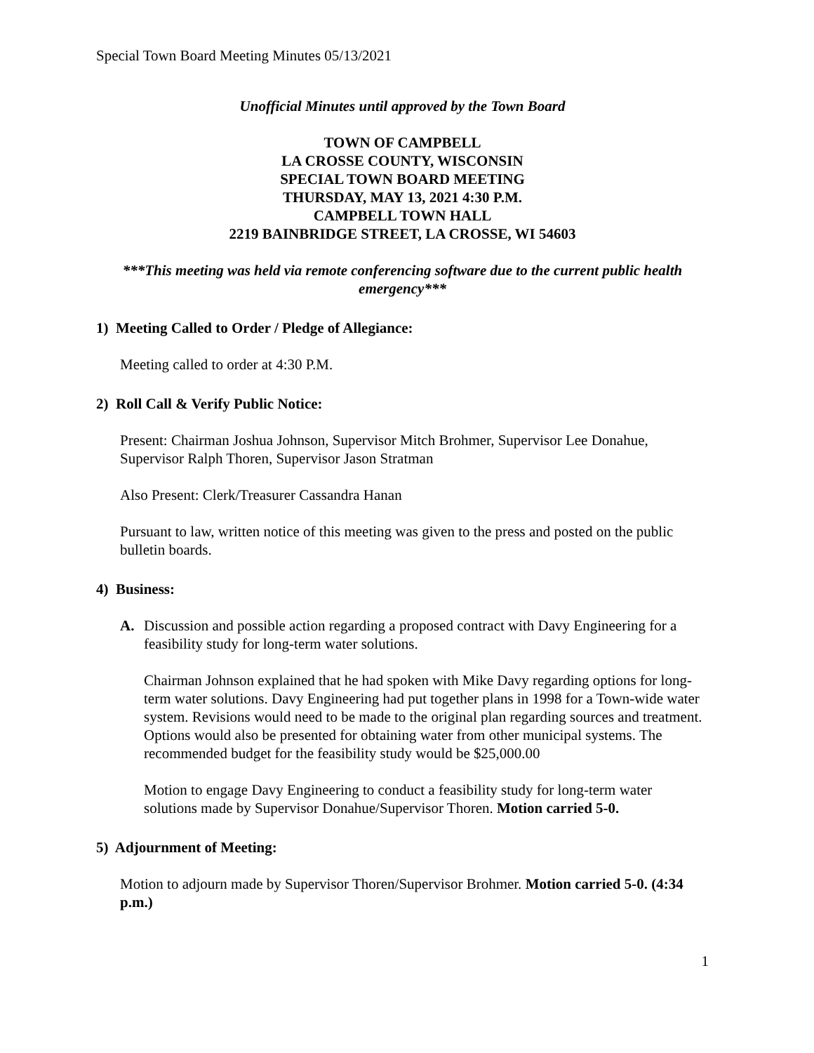Special Town Board Meeting Minutes 05/13/2021
Unofficial Minutes until approved by the Town Board
TOWN OF CAMPBELL
LA CROSSE COUNTY, WISCONSIN
SPECIAL TOWN BOARD MEETING
THURSDAY, MAY 13, 2021 4:30 P.M.
CAMPBELL TOWN HALL
2219 BAINBRIDGE STREET, LA CROSSE, WI 54603
***This meeting was held via remote conferencing software due to the current public health emergency***
1) Meeting Called to Order / Pledge of Allegiance:
Meeting called to order at 4:30 P.M.
2) Roll Call & Verify Public Notice:
Present: Chairman Joshua Johnson, Supervisor Mitch Brohmer, Supervisor Lee Donahue, Supervisor Ralph Thoren, Supervisor Jason Stratman
Also Present: Clerk/Treasurer Cassandra Hanan
Pursuant to law, written notice of this meeting was given to the press and posted on the public bulletin boards.
4) Business:
A. Discussion and possible action regarding a proposed contract with Davy Engineering for a feasibility study for long-term water solutions.
Chairman Johnson explained that he had spoken with Mike Davy regarding options for long-term water solutions. Davy Engineering had put together plans in 1998 for a Town-wide water system. Revisions would need to be made to the original plan regarding sources and treatment. Options would also be presented for obtaining water from other municipal systems. The recommended budget for the feasibility study would be $25,000.00
Motion to engage Davy Engineering to conduct a feasibility study for long-term water solutions made by Supervisor Donahue/Supervisor Thoren. Motion carried 5-0.
5) Adjournment of Meeting:
Motion to adjourn made by Supervisor Thoren/Supervisor Brohmer. Motion carried 5-0. (4:34 p.m.)
1